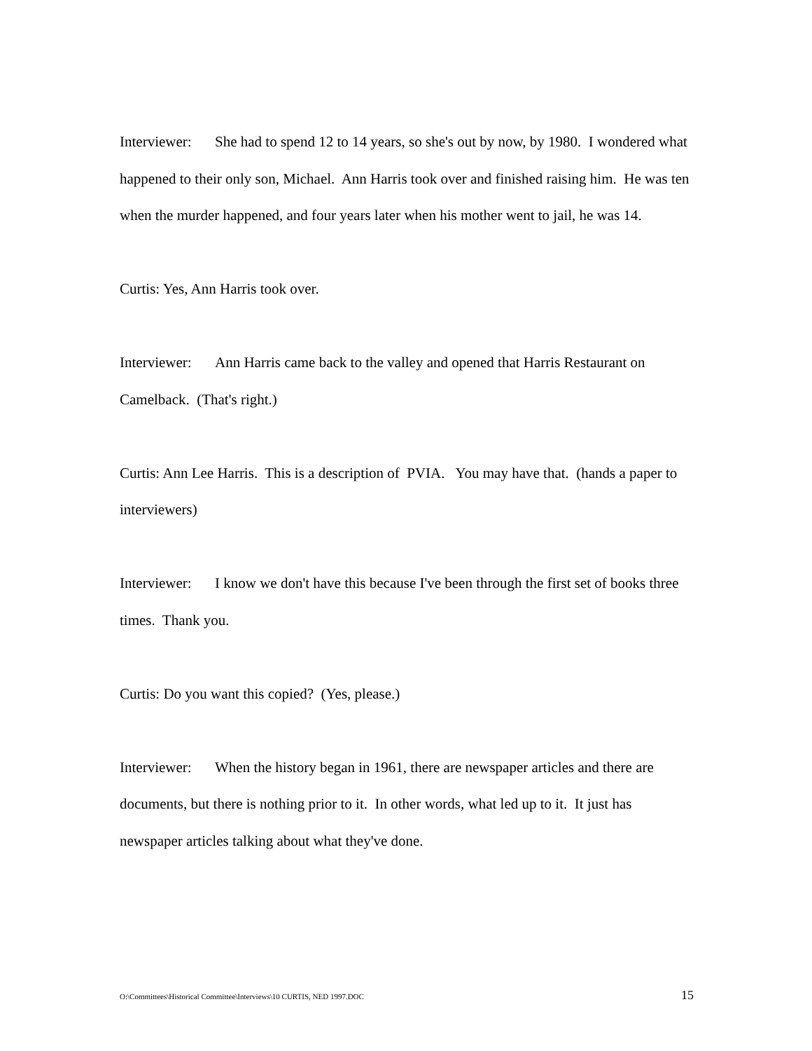Interviewer: She had to spend 12 to 14 years, so she's out by now, by 1980. I wondered what happened to their only son, Michael. Ann Harris took over and finished raising him. He was ten when the murder happened, and four years later when his mother went to jail, he was 14.
Curtis: Yes, Ann Harris took over.
Interviewer: Ann Harris came back to the valley and opened that Harris Restaurant on Camelback. (That's right.)
Curtis: Ann Lee Harris. This is a description of PVIA. You may have that. (hands a paper to interviewers)
Interviewer: I know we don't have this because I've been through the first set of books three times. Thank you.
Curtis: Do you want this copied? (Yes, please.)
Interviewer: When the history began in 1961, there are newspaper articles and there are documents, but there is nothing prior to it. In other words, what led up to it. It just has newspaper articles talking about what they've done.
O:\Committees\Historical Committee\Interviews\10 CURTIS, NED 1997.DOC 15